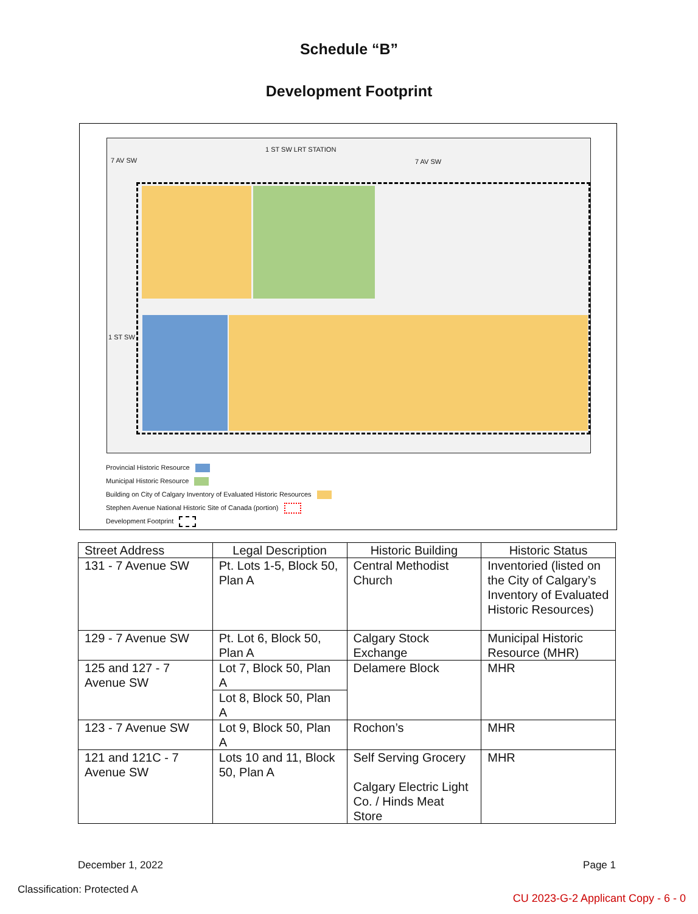Schedule “B”
Development Footprint
1 ST SW LRT STATION
7 AV SW 7 AV SW
1 ST SW
Provincial Historic Resource
Municipal Historic Resource
Building on City of Calgary Inventory of Evaluated Historic Resources
Stephen Avenue National Historic Site of Canada (portion)
Development Footprint
| Street Address | Legal Description | Historic Building | Historic Status |
| --- | --- | --- | --- |
| 131 - 7 Avenue SW | Pt. Lots 1-5, Block 50, Plan A | Central Methodist Church | Inventoried (listed on the City of Calgary’s Inventory of Evaluated Historic Resources) |
| 129 - 7 Avenue SW | Pt. Lot 6, Block 50, Plan A | Calgary Stock Exchange | Municipal Historic Resource (MHR) |
| 125 and 127 - 7 Avenue SW | Lot 7, Block 50, Plan A | Delamere Block | MHR |
| | Lot 8, Block 50, Plan A | | |
| 123 - 7 Avenue SW | Lot 9, Block 50, Plan A | Rochon’s | MHR |
| 121 and 121C - 7 Avenue SW | Lots 10 and 11, Block 50, Plan A | Self Serving Grocery Calgary Electric Light Co. / Hinds Meat Store | MHR |
December 1, 2022 Page 1
Classification: Protected A
CU 2023-G-2 Applicant Copy - 6 - 0